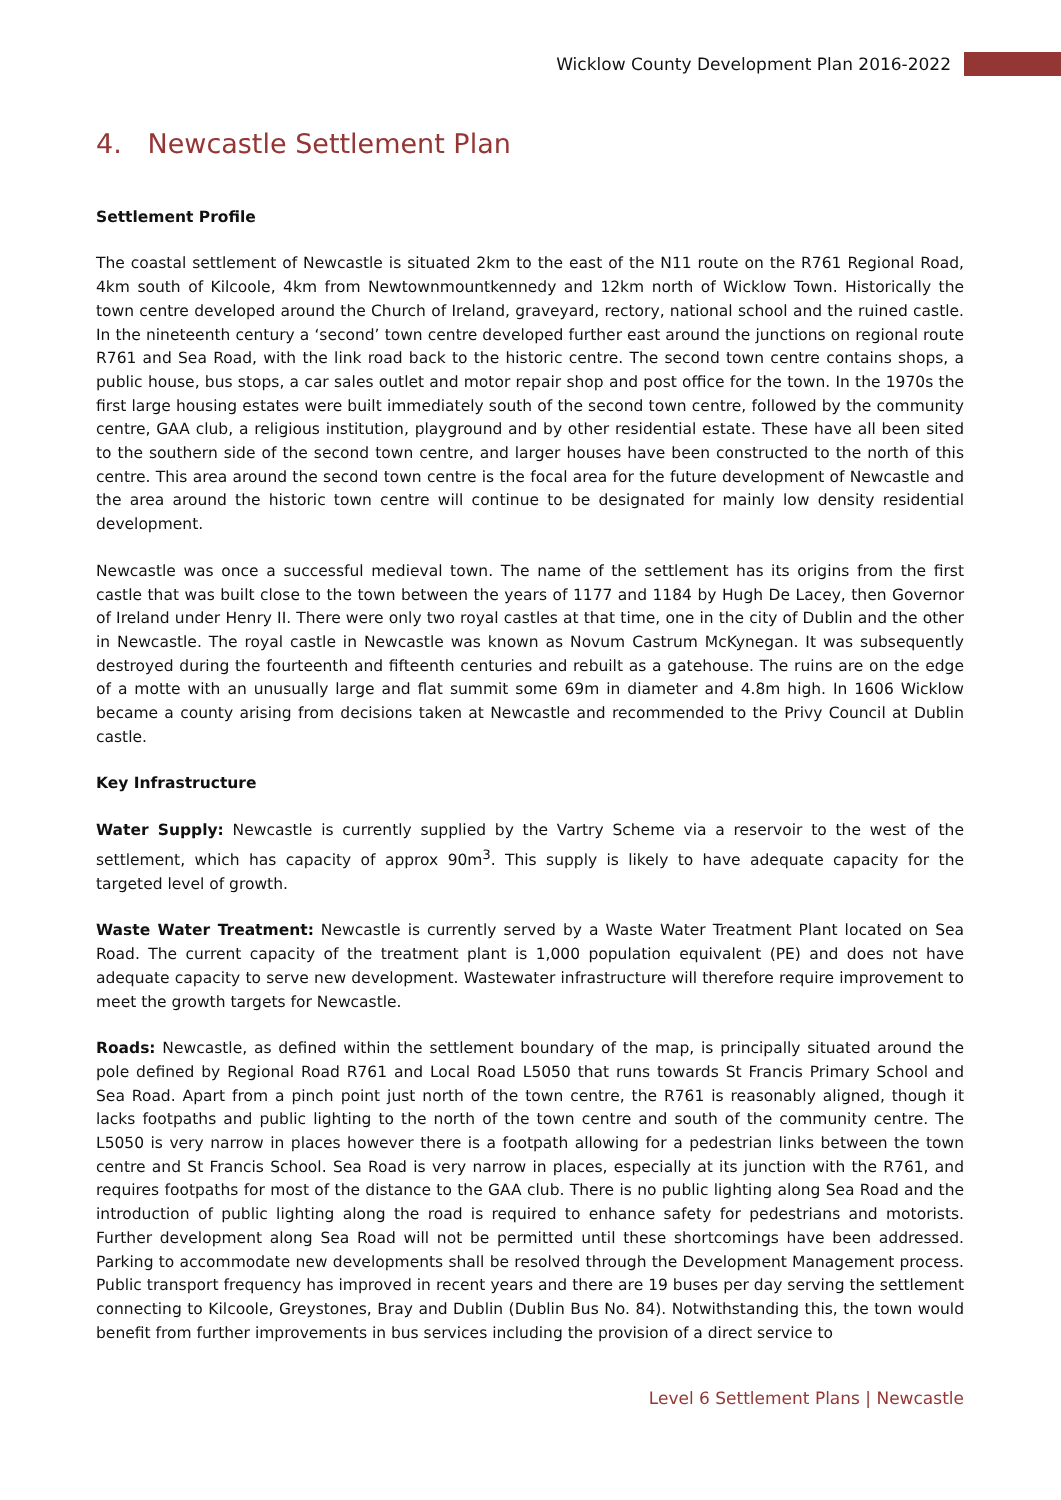Wicklow County Development Plan 2016-2022
4. Newcastle Settlement Plan
Settlement Profile
The coastal settlement of Newcastle is situated 2km to the east of the N11 route on the R761 Regional Road, 4km south of Kilcoole, 4km from Newtownmountkennedy and 12km north of Wicklow Town. Historically the town centre developed around the Church of Ireland, graveyard, rectory, national school and the ruined castle. In the nineteenth century a ‘second’ town centre developed further east around the junctions on regional route R761 and Sea Road, with the link road back to the historic centre. The second town centre contains shops, a public house, bus stops, a car sales outlet and motor repair shop and post office for the town. In the 1970s the first large housing estates were built immediately south of the second town centre, followed by the community centre, GAA club, a religious institution, playground and by other residential estate. These have all been sited to the southern side of the second town centre, and larger houses have been constructed to the north of this centre. This area around the second town centre is the focal area for the future development of Newcastle and the area around the historic town centre will continue to be designated for mainly low density residential development.
Newcastle was once a successful medieval town. The name of the settlement has its origins from the first castle that was built close to the town between the years of 1177 and 1184 by Hugh De Lacey, then Governor of Ireland under Henry II. There were only two royal castles at that time, one in the city of Dublin and the other in Newcastle. The royal castle in Newcastle was known as Novum Castrum McKynegan. It was subsequently destroyed during the fourteenth and fifteenth centuries and rebuilt as a gatehouse. The ruins are on the edge of a motte with an unusually large and flat summit some 69m in diameter and 4.8m high. In 1606 Wicklow became a county arising from decisions taken at Newcastle and recommended to the Privy Council at Dublin castle.
Key Infrastructure
Water Supply: Newcastle is currently supplied by the Vartry Scheme via a reservoir to the west of the settlement, which has capacity of approx 90m<sup>3</sup>. This supply is likely to have adequate capacity for the targeted level of growth.
Waste Water Treatment: Newcastle is currently served by a Waste Water Treatment Plant located on Sea Road. The current capacity of the treatment plant is 1,000 population equivalent (PE) and does not have adequate capacity to serve new development. Wastewater infrastructure will therefore require improvement to meet the growth targets for Newcastle.
Roads: Newcastle, as defined within the settlement boundary of the map, is principally situated around the pole defined by Regional Road R761 and Local Road L5050 that runs towards St Francis Primary School and Sea Road. Apart from a pinch point just north of the town centre, the R761 is reasonably aligned, though it lacks footpaths and public lighting to the north of the town centre and south of the community centre. The L5050 is very narrow in places however there is a footpath allowing for a pedestrian links between the town centre and St Francis School. Sea Road is very narrow in places, especially at its junction with the R761, and requires footpaths for most of the distance to the GAA club. There is no public lighting along Sea Road and the introduction of public lighting along the road is required to enhance safety for pedestrians and motorists. Further development along Sea Road will not be permitted until these shortcomings have been addressed. Parking to accommodate new developments shall be resolved through the Development Management process. Public transport frequency has improved in recent years and there are 19 buses per day serving the settlement connecting to Kilcoole, Greystones, Bray and Dublin (Dublin Bus No. 84). Notwithstanding this, the town would benefit from further improvements in bus services including the provision of a direct service to
Level 6 Settlement Plans | Newcastle